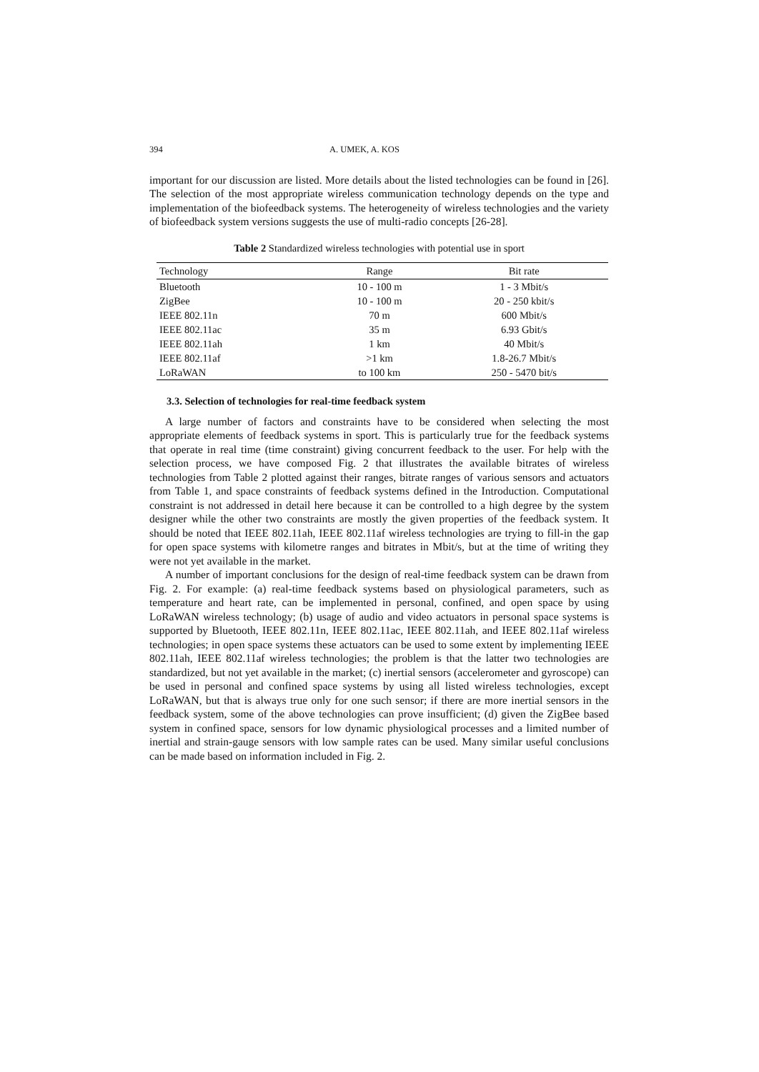394 A. UMEK, A. KOS
important for our discussion are listed. More details about the listed technologies can be found in [26]. The selection of the most appropriate wireless communication technology depends on the type and implementation of the biofeedback systems. The heterogeneity of wireless technologies and the variety of biofeedback system versions suggests the use of multi-radio concepts [26-28].
Table 2 Standardized wireless technologies with potential use in sport
| Technology | Range | Bit rate |
| --- | --- | --- |
| Bluetooth | 10 - 100 m | 1 - 3 Mbit/s |
| ZigBee | 10 - 100 m | 20 - 250 kbit/s |
| IEEE 802.11n | 70 m | 600 Mbit/s |
| IEEE 802.11ac | 35 m | 6.93 Gbit/s |
| IEEE 802.11ah | 1 km | 40 Mbit/s |
| IEEE 802.11af | >1 km | 1.8-26.7 Mbit/s |
| LoRaWAN | to 100 km | 250 - 5470 bit/s |
3.3. Selection of technologies for real-time feedback system
A large number of factors and constraints have to be considered when selecting the most appropriate elements of feedback systems in sport. This is particularly true for the feedback systems that operate in real time (time constraint) giving concurrent feedback to the user. For help with the selection process, we have composed Fig. 2 that illustrates the available bitrates of wireless technologies from Table 2 plotted against their ranges, bitrate ranges of various sensors and actuators from Table 1, and space constraints of feedback systems defined in the Introduction. Computational constraint is not addressed in detail here because it can be controlled to a high degree by the system designer while the other two constraints are mostly the given properties of the feedback system. It should be noted that IEEE 802.11ah, IEEE 802.11af wireless technologies are trying to fill-in the gap for open space systems with kilometre ranges and bitrates in Mbit/s, but at the time of writing they were not yet available in the market.
A number of important conclusions for the design of real-time feedback system can be drawn from Fig. 2. For example: (a) real-time feedback systems based on physiological parameters, such as temperature and heart rate, can be implemented in personal, confined, and open space by using LoRaWAN wireless technology; (b) usage of audio and video actuators in personal space systems is supported by Bluetooth, IEEE 802.11n, IEEE 802.11ac, IEEE 802.11ah, and IEEE 802.11af wireless technologies; in open space systems these actuators can be used to some extent by implementing IEEE 802.11ah, IEEE 802.11af wireless technologies; the problem is that the latter two technologies are standardized, but not yet available in the market; (c) inertial sensors (accelerometer and gyroscope) can be used in personal and confined space systems by using all listed wireless technologies, except LoRaWAN, but that is always true only for one such sensor; if there are more inertial sensors in the feedback system, some of the above technologies can prove insufficient; (d) given the ZigBee based system in confined space, sensors for low dynamic physiological processes and a limited number of inertial and strain-gauge sensors with low sample rates can be used. Many similar useful conclusions can be made based on information included in Fig. 2.